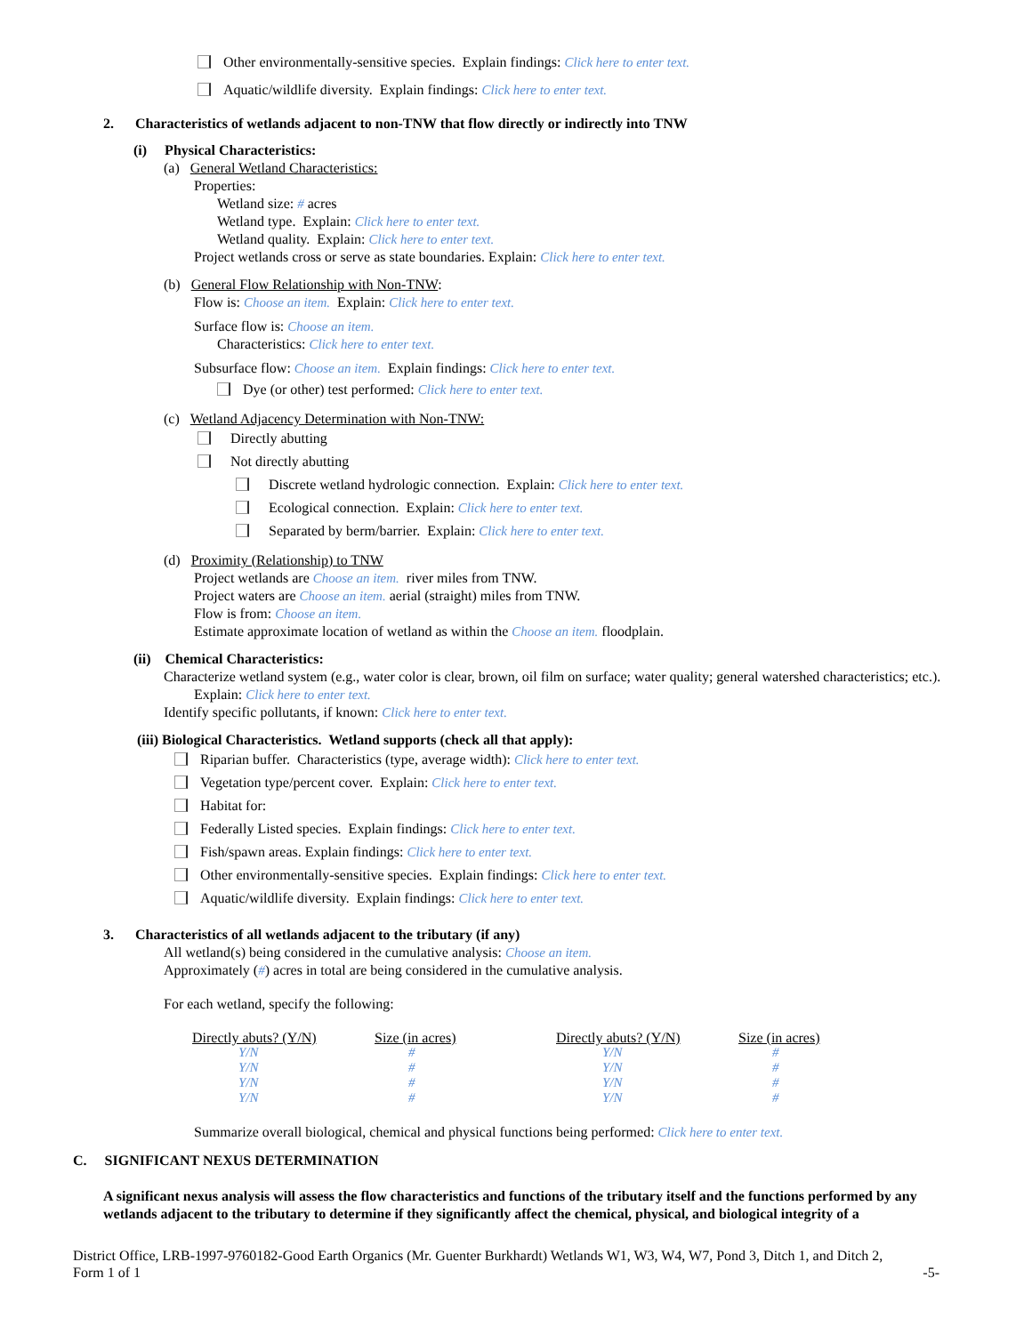Other environmentally-sensitive species. Explain findings: Click here to enter text.
Aquatic/wildlife diversity. Explain findings: Click here to enter text.
2. Characteristics of wetlands adjacent to non-TNW that flow directly or indirectly into TNW
(i) Physical Characteristics:
(a) General Wetland Characteristics:
Properties:
Wetland size: # acres
Wetland type. Explain: Click here to enter text.
Wetland quality. Explain: Click here to enter text.
Project wetlands cross or serve as state boundaries. Explain: Click here to enter text.
(b) General Flow Relationship with Non-TNW:
Flow is: Choose an item. Explain: Click here to enter text.
Surface flow is: Choose an item.
Characteristics: Click here to enter text.
Subsurface flow: Choose an item. Explain findings: Click here to enter text.
Dye (or other) test performed: Click here to enter text.
(c) Wetland Adjacency Determination with Non-TNW:
Directly abutting
Not directly abutting
Discrete wetland hydrologic connection. Explain: Click here to enter text.
Ecological connection. Explain: Click here to enter text.
Separated by berm/barrier. Explain: Click here to enter text.
(d) Proximity (Relationship) to TNW
Project wetlands are Choose an item. river miles from TNW.
Project waters are Choose an item. aerial (straight) miles from TNW.
Flow is from: Choose an item.
Estimate approximate location of wetland as within the Choose an item. floodplain.
(ii) Chemical Characteristics:
Characterize wetland system (e.g., water color is clear, brown, oil film on surface; water quality; general watershed characteristics; etc.). Explain: Click here to enter text.
Identify specific pollutants, if known: Click here to enter text.
(iii) Biological Characteristics. Wetland supports (check all that apply):
Riparian buffer. Characteristics (type, average width): Click here to enter text.
Vegetation type/percent cover. Explain: Click here to enter text.
Habitat for:
Federally Listed species. Explain findings: Click here to enter text.
Fish/spawn areas. Explain findings: Click here to enter text.
Other environmentally-sensitive species. Explain findings: Click here to enter text.
Aquatic/wildlife diversity. Explain findings: Click here to enter text.
3. Characteristics of all wetlands adjacent to the tributary (if any)
All wetland(s) being considered in the cumulative analysis: Choose an item.
Approximately (#) acres in total are being considered in the cumulative analysis.
For each wetland, specify the following:
| Directly abuts? (Y/N) | Size (in acres) | | Directly abuts? (Y/N) | Size (in acres) |
| --- | --- | --- | --- | --- |
| Y/N | # | | Y/N | # |
| Y/N | # | | Y/N | # |
| Y/N | # | | Y/N | # |
| Y/N | # | | Y/N | # |
Summarize overall biological, chemical and physical functions being performed: Click here to enter text.
C. SIGNIFICANT NEXUS DETERMINATION
A significant nexus analysis will assess the flow characteristics and functions of the tributary itself and the functions performed by any wetlands adjacent to the tributary to determine if they significantly affect the chemical, physical, and biological integrity of a
District Office, LRB-1997-9760182-Good Earth Organics (Mr. Guenter Burkhardt) Wetlands W1, W3, W4, W7, Pond 3, Ditch 1, and Ditch 2,
Form 1 of 1 -5-